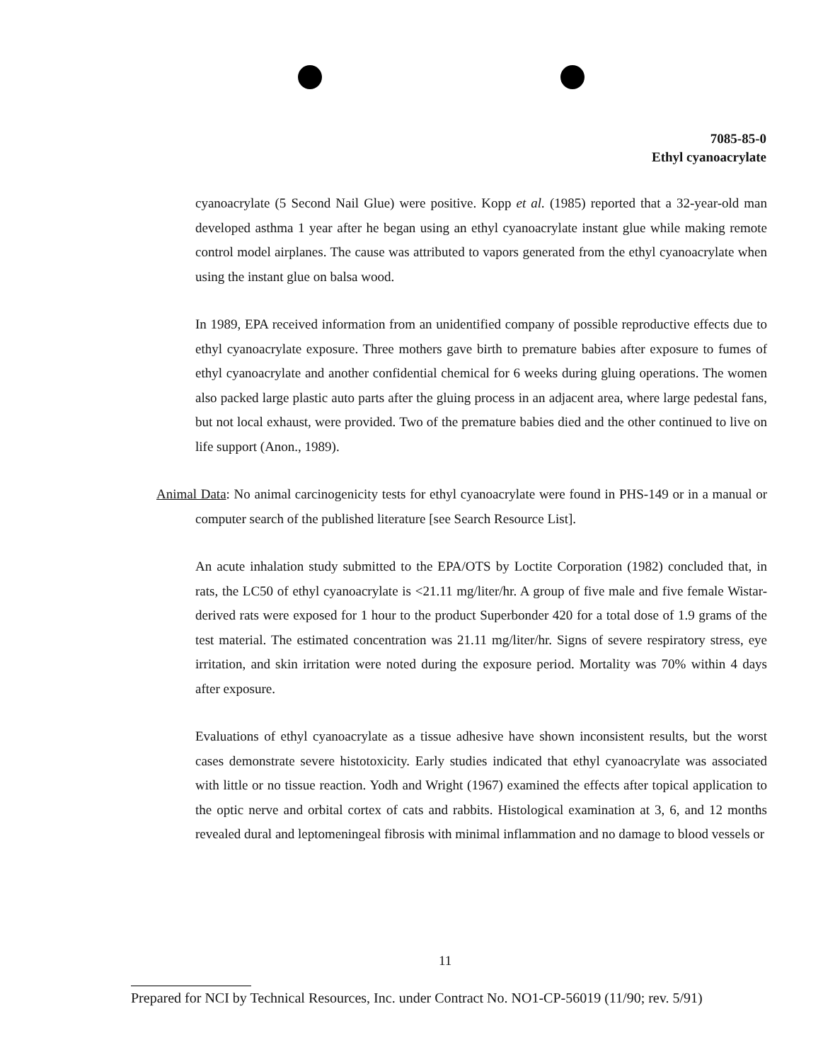7085-85-0
Ethyl cyanoacrylate
cyanoacrylate (5 Second Nail Glue) were positive. Kopp et al. (1985) reported that a 32-year-old man developed asthma 1 year after he began using an ethyl cyanoacrylate instant glue while making remote control model airplanes. The cause was attributed to vapors generated from the ethyl cyanoacrylate when using the instant glue on balsa wood.
In 1989, EPA received information from an unidentified company of possible reproductive effects due to ethyl cyanoacrylate exposure. Three mothers gave birth to premature babies after exposure to fumes of ethyl cyanoacrylate and another confidential chemical for 6 weeks during gluing operations. The women also packed large plastic auto parts after the gluing process in an adjacent area, where large pedestal fans, but not local exhaust, were provided. Two of the premature babies died and the other continued to live on life support (Anon., 1989).
Animal Data: No animal carcinogenicity tests for ethyl cyanoacrylate were found in PHS-149 or in a manual or computer search of the published literature [see Search Resource List].
An acute inhalation study submitted to the EPA/OTS by Loctite Corporation (1982) concluded that, in rats, the LC50 of ethyl cyanoacrylate is <21.11 mg/liter/hr. A group of five male and five female Wistar-derived rats were exposed for 1 hour to the product Superbonder 420 for a total dose of 1.9 grams of the test material. The estimated concentration was 21.11 mg/liter/hr. Signs of severe respiratory stress, eye irritation, and skin irritation were noted during the exposure period. Mortality was 70% within 4 days after exposure.
Evaluations of ethyl cyanoacrylate as a tissue adhesive have shown inconsistent results, but the worst cases demonstrate severe histotoxicity. Early studies indicated that ethyl cyanoacrylate was associated with little or no tissue reaction. Yodh and Wright (1967) examined the effects after topical application to the optic nerve and orbital cortex of cats and rabbits. Histological examination at 3, 6, and 12 months revealed dural and leptomeningeal fibrosis with minimal inflammation and no damage to blood vessels or
11
Prepared for NCI by Technical Resources, Inc. under Contract No. NO1-CP-56019 (11/90; rev. 5/91)